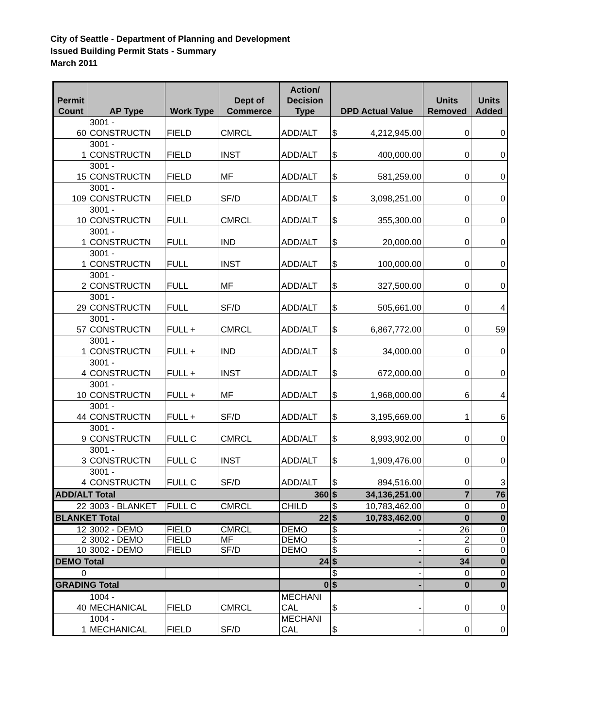City of Seattle - Department of Planning and Development
Issued Building Permit Stats - Summary
March 2011
| Permit Count | AP Type | Work Type | Dept of Commerce | Action/ Decision Type | DPD Actual Value | Units Removed | Units Added |
| --- | --- | --- | --- | --- | --- | --- | --- |
| 60 | 3001 - CONSTRUCTN | FIELD | CMRCL | ADD/ALT | $ 4,212,945.00 | 0 | 0 |
| 1 | 3001 - CONSTRUCTN | FIELD | INST | ADD/ALT | $ 400,000.00 | 0 | 0 |
| 15 | 3001 - CONSTRUCTN | FIELD | MF | ADD/ALT | $ 581,259.00 | 0 | 0 |
| 109 | 3001 - CONSTRUCTN | FIELD | SF/D | ADD/ALT | $ 3,098,251.00 | 0 | 0 |
| 10 | 3001 - CONSTRUCTN | FULL | CMRCL | ADD/ALT | $ 355,300.00 | 0 | 0 |
| 1 | 3001 - CONSTRUCTN | FULL | IND | ADD/ALT | $ 20,000.00 | 0 | 0 |
| 1 | 3001 - CONSTRUCTN | FULL | INST | ADD/ALT | $ 100,000.00 | 0 | 0 |
| 2 | 3001 - CONSTRUCTN | FULL | MF | ADD/ALT | $ 327,500.00 | 0 | 0 |
| 29 | 3001 - CONSTRUCTN | FULL | SF/D | ADD/ALT | $ 505,661.00 | 0 | 4 |
| 57 | 3001 - CONSTRUCTN | FULL + | CMRCL | ADD/ALT | $ 6,867,772.00 | 0 | 59 |
| 1 | 3001 - CONSTRUCTN | FULL + | IND | ADD/ALT | $ 34,000.00 | 0 | 0 |
| 4 | 3001 - CONSTRUCTN | FULL + | INST | ADD/ALT | $ 672,000.00 | 0 | 0 |
| 10 | 3001 - CONSTRUCTN | FULL + | MF | ADD/ALT | $ 1,968,000.00 | 6 | 4 |
| 44 | 3001 - CONSTRUCTN | FULL + | SF/D | ADD/ALT | $ 3,195,669.00 | 1 | 6 |
| 9 | 3001 - CONSTRUCTN | FULL C | CMRCL | ADD/ALT | $ 8,993,902.00 | 0 | 0 |
| 3 | 3001 - CONSTRUCTN | FULL C | INST | ADD/ALT | $ 1,909,476.00 | 0 | 0 |
| 4 | 3001 - CONSTRUCTN | FULL C | SF/D | ADD/ALT | $ 894,516.00 | 0 | 3 |
| ADD/ALT Total | | | | 360 | $ 34,136,251.00 | 7 | 76 |
| 22 | 3003 - BLANKET | FULL C | CMRCL | CHILD | $ 10,783,462.00 | 0 | 0 |
| BLANKET Total | | | | 22 | $ 10,783,462.00 | 0 | 0 |
| 12 | 3002 - DEMO | FIELD | CMRCL | DEMO | $ - | 26 | 0 |
| 2 | 3002 - DEMO | FIELD | MF | DEMO | $ - | 2 | 0 |
| 10 | 3002 - DEMO | FIELD | SF/D | DEMO | $ - | 6 | 0 |
| DEMO Total | | | | 24 | $ - | 34 | 0 |
| 0 | | | | | $ - | 0 | 0 |
| GRADING Total | | | | 0 | $ - | 0 | 0 |
| 40 | 1004 - MECHANICAL | FIELD | CMRCL | MECHANI CAL | $ - | 0 | 0 |
| 1 | 1004 - MECHANICAL | FIELD | SF/D | MECHANI CAL | $ - | 0 | 0 |